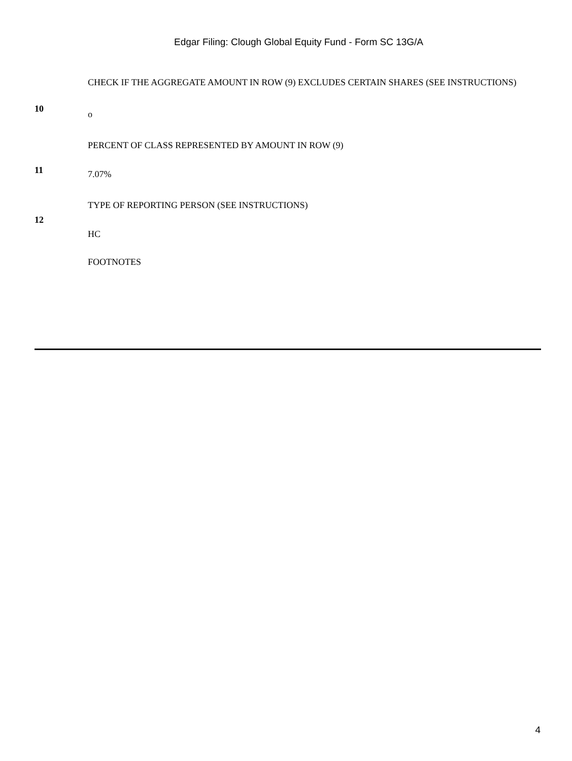Edgar Filing: Clough Global Equity Fund - Form SC 13G/A
| 10 | CHECK IF THE AGGREGATE AMOUNT IN ROW (9) EXCLUDES CERTAIN SHARES (SEE INSTRUCTIONS) o |
| 11 | PERCENT OF CLASS REPRESENTED BY AMOUNT IN ROW (9) 7.07% |
| 12 | TYPE OF REPORTING PERSON (SEE INSTRUCTIONS) HC |
| | FOOTNOTES |
4